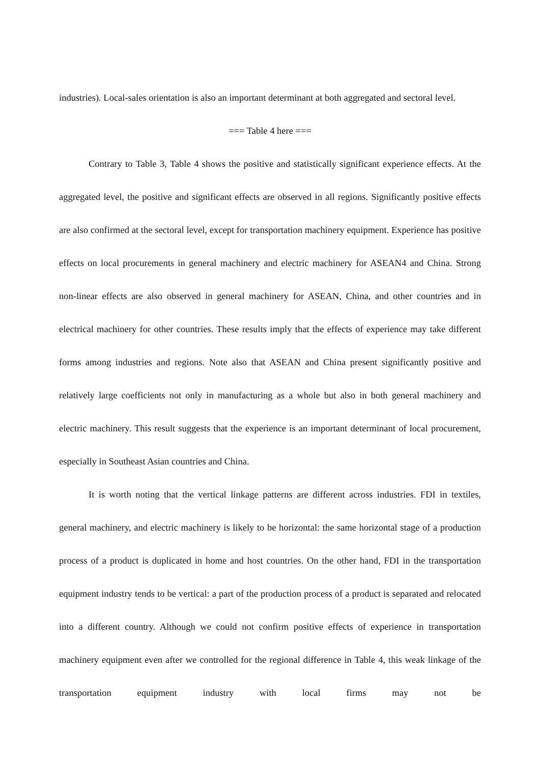industries). Local-sales orientation is also an important determinant at both aggregated and sectoral level.
=== Table 4 here ===
Contrary to Table 3, Table 4 shows the positive and statistically significant experience effects. At the aggregated level, the positive and significant effects are observed in all regions. Significantly positive effects are also confirmed at the sectoral level, except for transportation machinery equipment. Experience has positive effects on local procurements in general machinery and electric machinery for ASEAN4 and China. Strong non-linear effects are also observed in general machinery for ASEAN, China, and other countries and in electrical machinery for other countries. These results imply that the effects of experience may take different forms among industries and regions. Note also that ASEAN and China present significantly positive and relatively large coefficients not only in manufacturing as a whole but also in both general machinery and electric machinery. This result suggests that the experience is an important determinant of local procurement, especially in Southeast Asian countries and China.
It is worth noting that the vertical linkage patterns are different across industries. FDI in textiles, general machinery, and electric machinery is likely to be horizontal: the same horizontal stage of a production process of a product is duplicated in home and host countries. On the other hand, FDI in the transportation equipment industry tends to be vertical: a part of the production process of a product is separated and relocated into a different country. Although we could not confirm positive effects of experience in transportation machinery equipment even after we controlled for the regional difference in Table 4, this weak linkage of the transportation equipment industry with local firms may not be